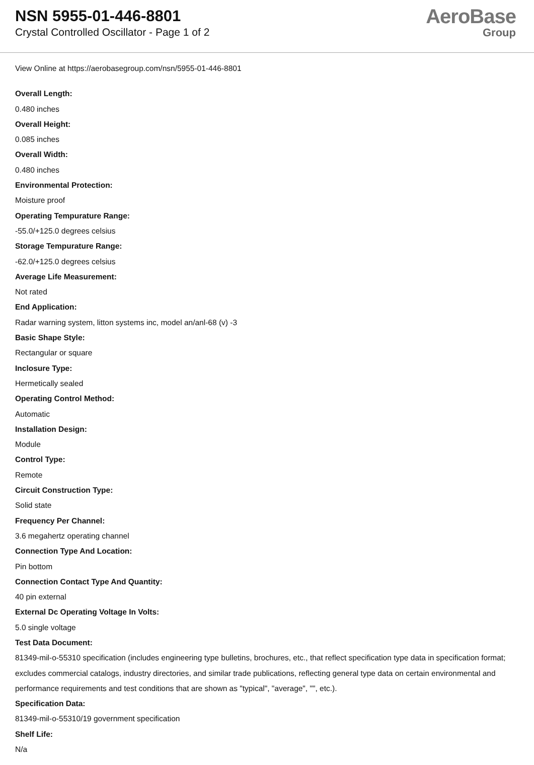NSN 5955-01-446-8801
Crystal Controlled Oscillator - Page 1 of 2
AeroBase
Group
View Online at https://aerobasegroup.com/nsn/5955-01-446-8801
Overall Length:
0.480 inches
Overall Height:
0.085 inches
Overall Width:
0.480 inches
Environmental Protection:
Moisture proof
Operating Tempurature Range:
-55.0/+125.0 degrees celsius
Storage Tempurature Range:
-62.0/+125.0 degrees celsius
Average Life Measurement:
Not rated
End Application:
Radar warning system, litton systems inc, model an/anl-68 (v) -3
Basic Shape Style:
Rectangular or square
Inclosure Type:
Hermetically sealed
Operating Control Method:
Automatic
Installation Design:
Module
Control Type:
Remote
Circuit Construction Type:
Solid state
Frequency Per Channel:
3.6 megahertz operating channel
Connection Type And Location:
Pin bottom
Connection Contact Type And Quantity:
40 pin external
External Dc Operating Voltage In Volts:
5.0 single voltage
Test Data Document:
81349-mil-o-55310 specification (includes engineering type bulletins, brochures, etc., that reflect specification type data in specification format; excludes commercial catalogs, industry directories, and similar trade publications, reflecting general type data on certain environmental and performance requirements and test conditions that are shown as "typical", "average", "", etc.).
Specification Data:
81349-mil-o-55310/19 government specification
Shelf Life:
N/a